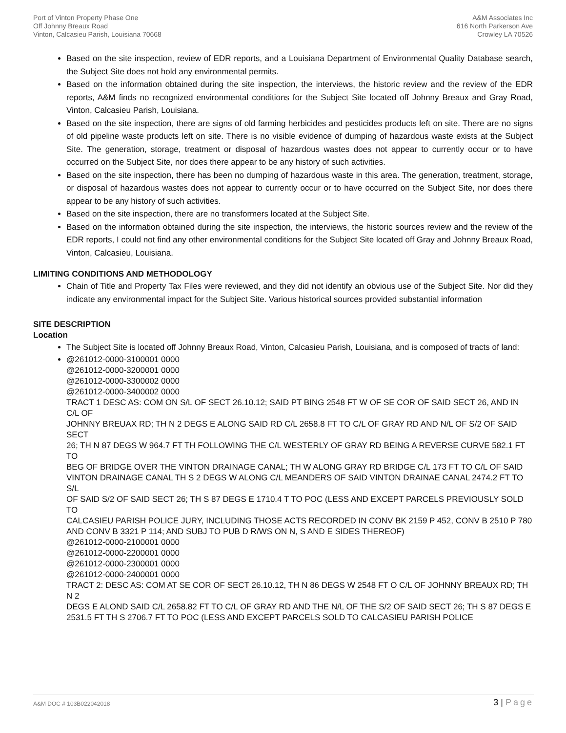Port of Vinton Property Phase One
Off Johnny Breaux Road
Vinton, Calcasieu Parish, Louisiana 70668
A&M Associates Inc
616 North Parkerson Ave
Crowley LA 70526
Based on the site inspection, review of EDR reports, and a Louisiana Department of Environmental Quality Database search, the Subject Site does not hold any environmental permits.
Based on the information obtained during the site inspection, the interviews, the historic review and the review of the EDR reports, A&M finds no recognized environmental conditions for the Subject Site located off Johnny Breaux and Gray Road, Vinton, Calcasieu Parish, Louisiana.
Based on the site inspection, there are signs of old farming herbicides and pesticides products left on site. There are no signs of old pipeline waste products left on site. There is no visible evidence of dumping of hazardous waste exists at the Subject Site. The generation, storage, treatment or disposal of hazardous wastes does not appear to currently occur or to have occurred on the Subject Site, nor does there appear to be any history of such activities.
Based on the site inspection, there has been no dumping of hazardous waste in this area. The generation, treatment, storage, or disposal of hazardous wastes does not appear to currently occur or to have occurred on the Subject Site, nor does there appear to be any history of such activities.
Based on the site inspection, there are no transformers located at the Subject Site.
Based on the information obtained during the site inspection, the interviews, the historic sources review and the review of the EDR reports, I could not find any other environmental conditions for the Subject Site located off Gray and Johnny Breaux Road, Vinton, Calcasieu, Louisiana.
LIMITING CONDITIONS AND METHODOLOGY
Chain of Title and Property Tax Files were reviewed, and they did not identify an obvious use of the Subject Site. Nor did they indicate any environmental impact for the Subject Site. Various historical sources provided substantial information
SITE DESCRIPTION
Location
The Subject Site is located off Johnny Breaux Road, Vinton, Calcasieu Parish, Louisiana, and is composed of tracts of land:
@261012-0000-3100001 0000
@261012-0000-3200001 0000
@261012-0000-3300002 0000
@261012-0000-3400002 0000
TRACT 1 DESC AS: COM ON S/L OF SECT 26.10.12; SAID PT BING 2548 FT W OF SE COR OF SAID SECT 26, AND IN C/L OF
JOHNNY BREUAX RD; TH N 2 DEGS E ALONG SAID RD C/L 2658.8 FT TO C/L OF GRAY RD AND N/L OF S/2 OF SAID SECT
26; TH N 87 DEGS W 964.7 FT TH FOLLOWING THE C/L WESTERLY OF GRAY RD BEING A REVERSE CURVE 582.1 FT TO
BEG OF BRIDGE OVER THE VINTON DRAINAGE CANAL; TH W ALONG GRAY RD BRIDGE C/L 173 FT TO C/L OF SAID
VINTON DRAINAGE CANAL TH S 2 DEGS W ALONG C/L MEANDERS OF SAID VINTON DRAINAE CANAL 2474.2 FT TO S/L
OF SAID S/2 OF SAID SECT 26; TH S 87 DEGS E 1710.4 T TO POC (LESS AND EXCEPT PARCELS PREVIOUSLY SOLD TO
CALCASIEU PARISH POLICE JURY, INCLUDING THOSE ACTS RECORDED IN CONV BK 2159 P 452, CONV B 2510 P 780
AND CONV B 3321 P 114; AND SUBJ TO PUB D R/WS ON N, S AND E SIDES THEREOF)
@261012-0000-2100001 0000
@261012-0000-2200001 0000
@261012-0000-2300001 0000
@261012-0000-2400001 0000
TRACT 2: DESC AS: COM AT SE COR OF SECT 26.10.12, TH N 86 DEGS W 2548 FT O C/L OF JOHNNY BREAUX RD; TH N 2
DEGS E ALOND SAID C/L 2658.82 FT TO C/L OF GRAY RD AND THE N/L OF THE S/2 OF SAID SECT 26; TH S 87 DEGS E
2531.5 FT TH S 2706.7 FT TO POC (LESS AND EXCEPT PARCELS SOLD TO CALCASIEU PARISH POLICE
A&M DOC # 103B022042018
3 | Page